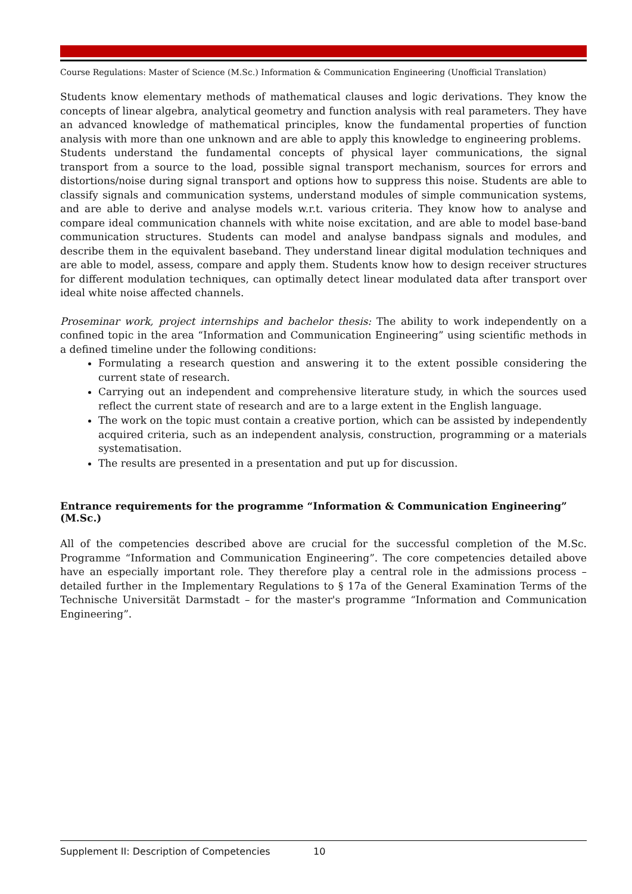Course Regulations: Master of Science (M.Sc.) Information & Communication Engineering (Unofficial Translation)
Students know elementary methods of mathematical clauses and logic derivations. They know the concepts of linear algebra, analytical geometry and function analysis with real parameters. They have an advanced knowledge of mathematical principles, know the fundamental properties of function analysis with more than one unknown and are able to apply this knowledge to engineering problems.
Students understand the fundamental concepts of physical layer communications, the signal transport from a source to the load, possible signal transport mechanism, sources for errors and distortions/noise during signal transport and options how to suppress this noise. Students are able to classify signals and communication systems, understand modules of simple communication systems, and are able to derive and analyse models w.r.t. various criteria. They know how to analyse and compare ideal communication channels with white noise excitation, and are able to model base-band communication structures. Students can model and analyse bandpass signals and modules, and describe them in the equivalent baseband. They understand linear digital modulation techniques and are able to model, assess, compare and apply them. Students know how to design receiver structures for different modulation techniques, can optimally detect linear modulated data after transport over ideal white noise affected channels.
Proseminar work, project internships and bachelor thesis: The ability to work independently on a confined topic in the area “Information and Communication Engineering” using scientific methods in a defined timeline under the following conditions:
Formulating a research question and answering it to the extent possible considering the current state of research.
Carrying out an independent and comprehensive literature study, in which the sources used reflect the current state of research and are to a large extent in the English language.
The work on the topic must contain a creative portion, which can be assisted by independently acquired criteria, such as an independent analysis, construction, programming or a materials systematisation.
The results are presented in a presentation and put up for discussion.
Entrance requirements for the programme “Information & Communication Engineering” (M.Sc.)
All of the competencies described above are crucial for the successful completion of the M.Sc. Programme “Information and Communication Engineering”. The core competencies detailed above have an especially important role. They therefore play a central role in the admissions process – detailed further in the Implementary Regulations to § 17a of the General Examination Terms of the Technische Universität Darmstadt – for the master's programme “Information and Communication Engineering”.
Supplement II: Description of Competencies 10